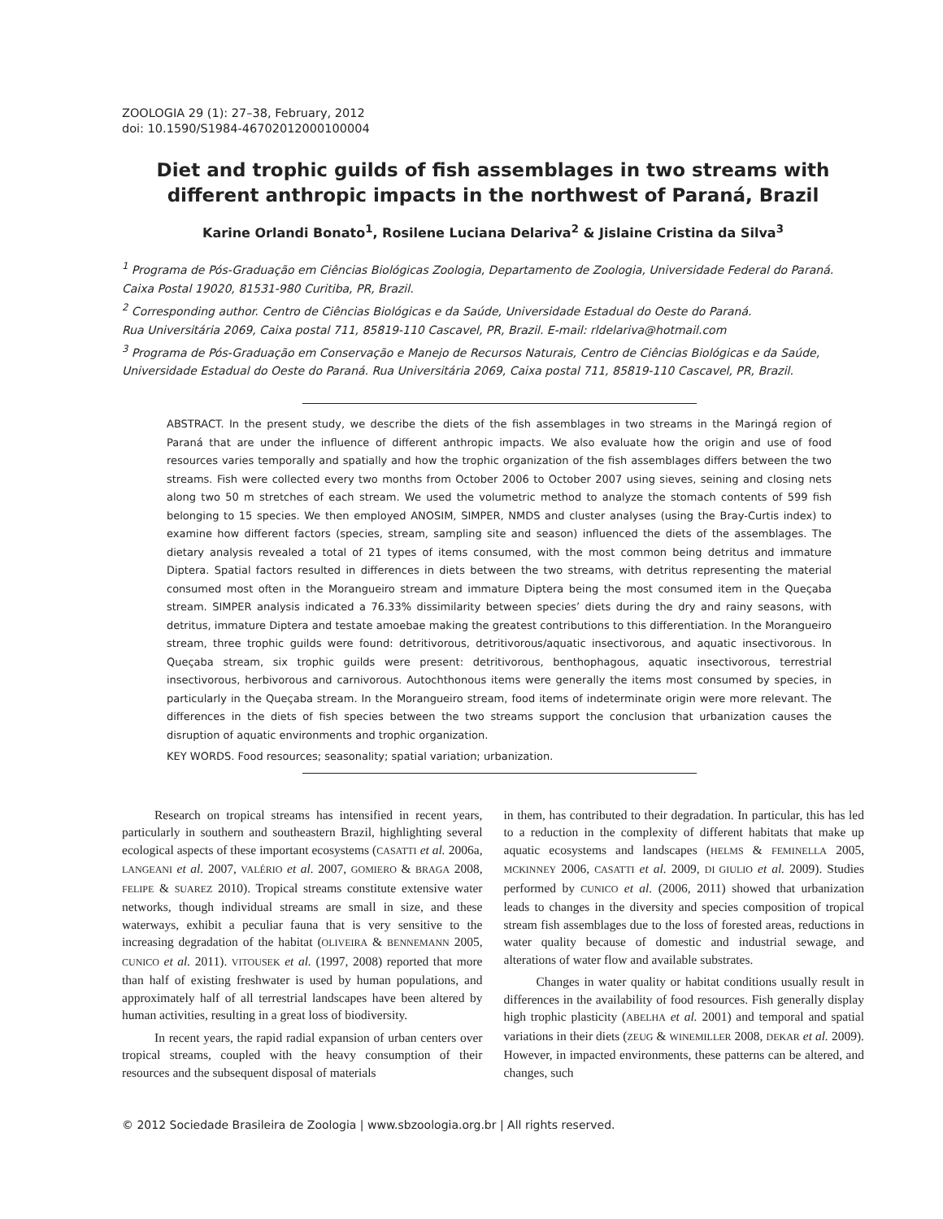ZOOLOGIA 29 (1): 27–38, February, 2012
doi: 10.1590/S1984-46702012000100004
Diet and trophic guilds of fish assemblages in two streams with different anthropic impacts in the northwest of Paraná, Brazil
Karine Orlandi Bonato<sup>1</sup>, Rosilene Luciana Delariva<sup>2</sup> & Jislaine Cristina da Silva<sup>3</sup>
<sup>1</sup> Programa de Pós-Graduação em Ciências Biológicas Zoologia, Departamento de Zoologia, Universidade Federal do Paraná. Caixa Postal 19020, 81531-980 Curitiba, PR, Brazil.
<sup>2</sup> Corresponding author. Centro de Ciências Biológicas e da Saúde, Universidade Estadual do Oeste do Paraná.
Rua Universitária 2069, Caixa postal 711, 85819-110 Cascavel, PR, Brazil. E-mail: rldelariva@hotmail.com
<sup>3</sup> Programa de Pós-Graduação em Conservação e Manejo de Recursos Naturais, Centro de Ciências Biológicas e da Saúde, Universidade Estadual do Oeste do Paraná. Rua Universitária 2069, Caixa postal 711, 85819-110 Cascavel, PR, Brazil.
ABSTRACT. In the present study, we describe the diets of the fish assemblages in two streams in the Maringá region of Paraná that are under the influence of different anthropic impacts. We also evaluate how the origin and use of food resources varies temporally and spatially and how the trophic organization of the fish assemblages differs between the two streams. Fish were collected every two months from October 2006 to October 2007 using sieves, seining and closing nets along two 50 m stretches of each stream. We used the volumetric method to analyze the stomach contents of 599 fish belonging to 15 species. We then employed ANOSIM, SIMPER, NMDS and cluster analyses (using the Bray-Curtis index) to examine how different factors (species, stream, sampling site and season) influenced the diets of the assemblages. The dietary analysis revealed a total of 21 types of items consumed, with the most common being detritus and immature Diptera. Spatial factors resulted in differences in diets between the two streams, with detritus representing the material consumed most often in the Morangueiro stream and immature Diptera being the most consumed item in the Queçaba stream. SIMPER analysis indicated a 76.33% dissimilarity between species’ diets during the dry and rainy seasons, with detritus, immature Diptera and testate amoebae making the greatest contributions to this differentiation. In the Morangueiro stream, three trophic guilds were found: detritivorous, detritivorous/aquatic insectivorous, and aquatic insectivorous. In Queçaba stream, six trophic guilds were present: detritivorous, benthophagous, aquatic insectivorous, terrestrial insectivorous, herbivorous and carnivorous. Autochthonous items were generally the items most consumed by species, in particularly in the Queçaba stream. In the Morangueiro stream, food items of indeterminate origin were more relevant. The differences in the diets of fish species between the two streams support the conclusion that urbanization causes the disruption of aquatic environments and trophic organization.
KEY WORDS. Food resources; seasonality; spatial variation; urbanization.
Research on tropical streams has intensified in recent years, particularly in southern and southeastern Brazil, highlighting several ecological aspects of these important ecosystems (CASATTI et al. 2006a, LANGEANI et al. 2007, VALÉRIO et al. 2007, GOMIERO & BRAGA 2008, FELIPE & SUAREZ 2010). Tropical streams constitute extensive water networks, though individual streams are small in size, and these waterways, exhibit a peculiar fauna that is very sensitive to the increasing degradation of the habitat (OLIVEIRA & BENNEMANN 2005, CUNICO et al. 2011). VITOUSEK et al. (1997, 2008) reported that more than half of existing freshwater is used by human populations, and approximately half of all terrestrial landscapes have been altered by human activities, resulting in a great loss of biodiversity.
In recent years, the rapid radial expansion of urban centers over tropical streams, coupled with the heavy consumption of their resources and the subsequent disposal of materials
in them, has contributed to their degradation. In particular, this has led to a reduction in the complexity of different habitats that make up aquatic ecosystems and landscapes (HELMS & FEMINELLA 2005, MCKINNEY 2006, CASATTI et al. 2009, DI GIULIO et al. 2009). Studies performed by CUNICO et al. (2006, 2011) showed that urbanization leads to changes in the diversity and species composition of tropical stream fish assemblages due to the loss of forested areas, reductions in water quality because of domestic and industrial sewage, and alterations of water flow and available substrates.
Changes in water quality or habitat conditions usually result in differences in the availability of food resources. Fish generally display high trophic plasticity (ABELHA et al. 2001) and temporal and spatial variations in their diets (ZEUG & WINEMILLER 2008, DEKAR et al. 2009). However, in impacted environments, these patterns can be altered, and changes, such
© 2012 Sociedade Brasileira de Zoologia | www.sbzoologia.org.br | All rights reserved.